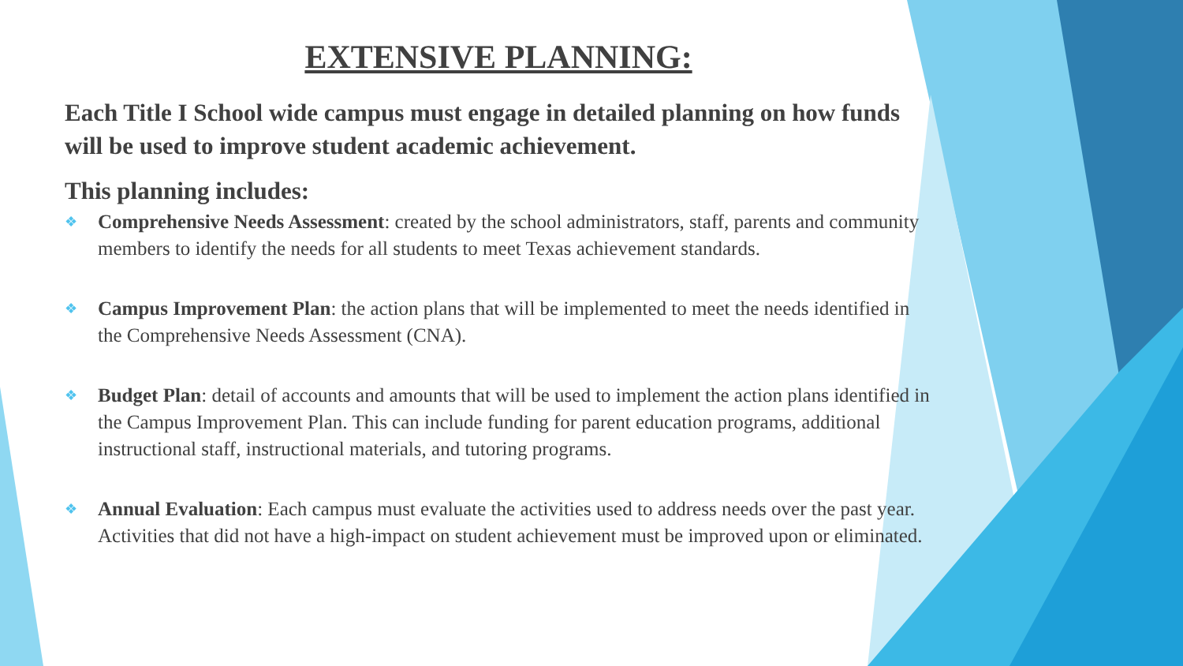EXTENSIVE PLANNING:
Each Title I School wide campus must engage in detailed planning on how funds will be used to improve student academic achievement.
This planning includes:
❖ Comprehensive Needs Assessment: created by the school administrators, staff, parents and community members to identify the needs for all students to meet Texas achievement standards.
❖ Campus Improvement Plan: the action plans that will be implemented to meet the needs identified in the Comprehensive Needs Assessment (CNA).
❖ Budget Plan: detail of accounts and amounts that will be used to implement the action plans identified in the Campus Improvement Plan. This can include funding for parent education programs, additional instructional staff, instructional materials, and tutoring programs.
❖ Annual Evaluation: Each campus must evaluate the activities used to address needs over the past year. Activities that did not have a high-impact on student achievement must be improved upon or eliminated.